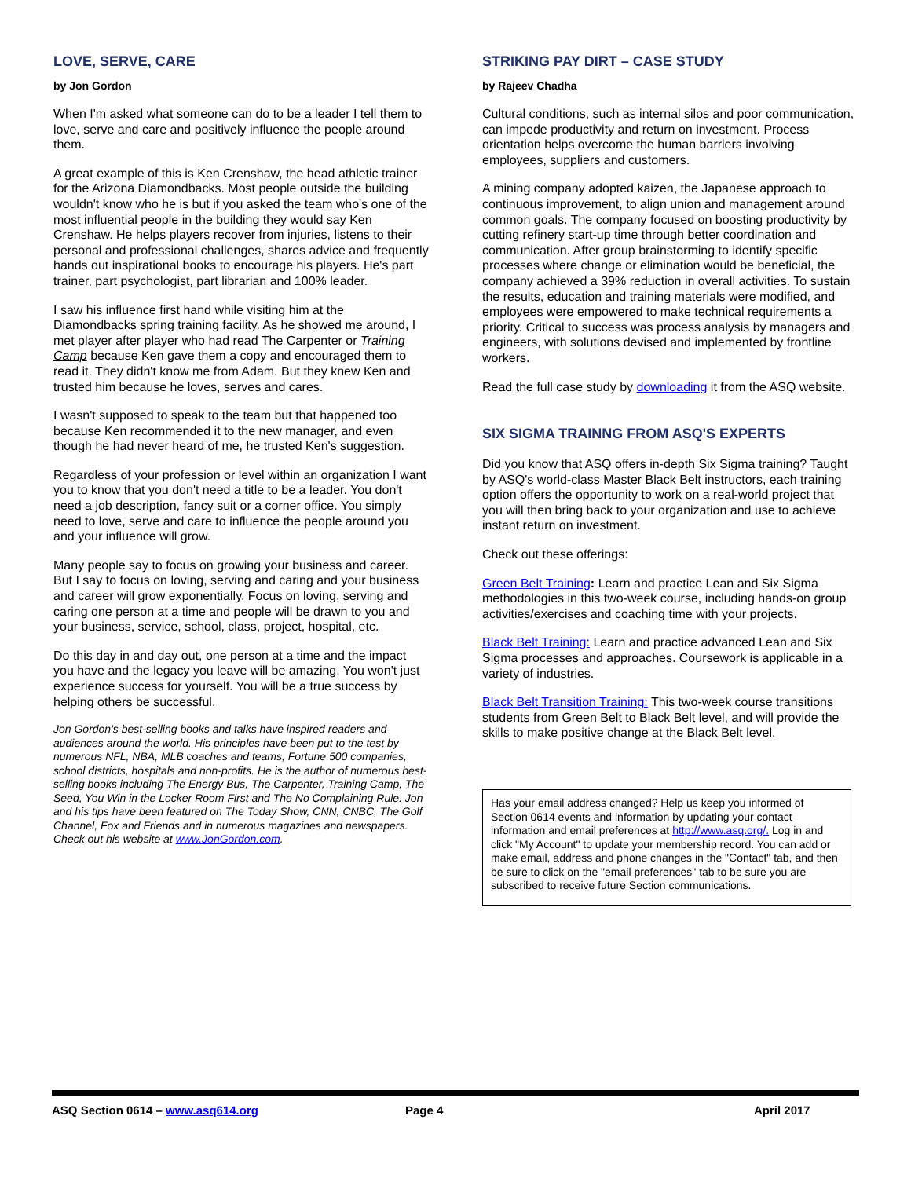LOVE, SERVE, CARE
by Jon Gordon
When I'm asked what someone can do to be a leader I tell them to love, serve and care and positively influence the people around them.
A great example of this is Ken Crenshaw, the head athletic trainer for the Arizona Diamondbacks. Most people outside the building wouldn't know who he is but if you asked the team who's one of the most influential people in the building they would say Ken Crenshaw. He helps players recover from injuries, listens to their personal and professional challenges, shares advice and frequently hands out inspirational books to encourage his players. He's part trainer, part psychologist, part librarian and 100% leader.
I saw his influence first hand while visiting him at the Diamondbacks spring training facility. As he showed me around, I met player after player who had read The Carpenter or Training Camp because Ken gave them a copy and encouraged them to read it. They didn't know me from Adam. But they knew Ken and trusted him because he loves, serves and cares.
I wasn't supposed to speak to the team but that happened too because Ken recommended it to the new manager, and even though he had never heard of me, he trusted Ken's suggestion.
Regardless of your profession or level within an organization I want you to know that you don't need a title to be a leader. You don't need a job description, fancy suit or a corner office. You simply need to love, serve and care to influence the people around you and your influence will grow.
Many people say to focus on growing your business and career. But I say to focus on loving, serving and caring and your business and career will grow exponentially. Focus on loving, serving and caring one person at a time and people will be drawn to you and your business, service, school, class, project, hospital, etc.
Do this day in and day out, one person at a time and the impact you have and the legacy you leave will be amazing. You won't just experience success for yourself. You will be a true success by helping others be successful.
Jon Gordon's best-selling books and talks have inspired readers and audiences around the world. His principles have been put to the test by numerous NFL, NBA, MLB coaches and teams, Fortune 500 companies, school districts, hospitals and non-profits. He is the author of numerous best-selling books including The Energy Bus, The Carpenter, Training Camp, The Seed, You Win in the Locker Room First and The No Complaining Rule. Jon and his tips have been featured on The Today Show, CNN, CNBC, The Golf Channel, Fox and Friends and in numerous magazines and newspapers. Check out his website at www.JonGordon.com.
STRIKING PAY DIRT – CASE STUDY
by Rajeev Chadha
Cultural conditions, such as internal silos and poor communication, can impede productivity and return on investment. Process orientation helps overcome the human barriers involving employees, suppliers and customers.
A mining company adopted kaizen, the Japanese approach to continuous improvement, to align union and management around common goals. The company focused on boosting productivity by cutting refinery start-up time through better coordination and communication. After group brainstorming to identify specific processes where change or elimination would be beneficial, the company achieved a 39% reduction in overall activities. To sustain the results, education and training materials were modified, and employees were empowered to make technical requirements a priority. Critical to success was process analysis by managers and engineers, with solutions devised and implemented by frontline workers.
Read the full case study by downloading it from the ASQ website.
SIX SIGMA TRAINNG FROM ASQ'S EXPERTS
Did you know that ASQ offers in-depth Six Sigma training? Taught by ASQ's world-class Master Black Belt instructors, each training option offers the opportunity to work on a real-world project that you will then bring back to your organization and use to achieve instant return on investment.
Check out these offerings:
Green Belt Training: Learn and practice Lean and Six Sigma methodologies in this two-week course, including hands-on group activities/exercises and coaching time with your projects.
Black Belt Training: Learn and practice advanced Lean and Six Sigma processes and approaches. Coursework is applicable in a variety of industries.
Black Belt Transition Training: This two-week course transitions students from Green Belt to Black Belt level, and will provide the skills to make positive change at the Black Belt level.
Has your email address changed? Help us keep you informed of Section 0614 events and information by updating your contact information and email preferences at http://www.asq.org/. Log in and click "My Account" to update your membership record. You can add or make email, address and phone changes in the "Contact" tab, and then be sure to click on the "email preferences" tab to be sure you are subscribed to receive future Section communications.
ASQ Section 0614 – www.asq614.org Page 4 April 2017